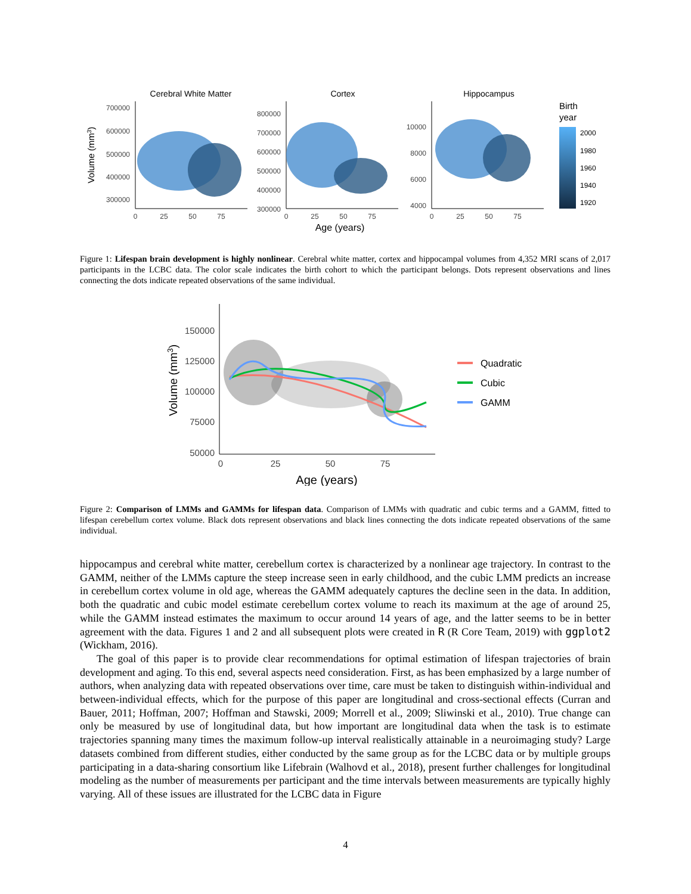Cerebral White Matter
Cortex
Hippocampus
700000
600000
500000
400000
300000
800000
700000
600000
500000
400000
300000
10000
8000
6000
4000
0
25
50
75
0
25
50
75
0
25
50
75
Age (years)
Volume (mm3)
Birth
year
2000
1980
1960
1940
1920
Figure 1: Lifespan brain development is highly nonlinear. Cerebral white matter, cortex and hippocampal volumes from 4,352 MRI scans of 2,017 participants in the LCBC data. The color scale indicates the birth cohort to which the participant belongs. Dots represent observations and lines connecting the dots indicate repeated observations of the same individual.
150000
125000
100000
75000
50000
0
25
50
75
Age (years)
Volume (mm3)
Quadratic
Cubic
GAMM
Figure 2: Comparison of LMMs and GAMMs for lifespan data. Comparison of LMMs with quadratic and cubic terms and a GAMM, fitted to lifespan cerebellum cortex volume. Black dots represent observations and black lines connecting the dots indicate repeated observations of the same individual.
hippocampus and cerebral white matter, cerebellum cortex is characterized by a nonlinear age trajectory. In contrast to the GAMM, neither of the LMMs capture the steep increase seen in early childhood, and the cubic LMM predicts an increase in cerebellum cortex volume in old age, whereas the GAMM adequately captures the decline seen in the data. In addition, both the quadratic and cubic model estimate cerebellum cortex volume to reach its maximum at the age of around 25, while the GAMM instead estimates the maximum to occur around 14 years of age, and the latter seems to be in better agreement with the data. Figures 1 and 2 and all subsequent plots were created in R (R Core Team, 2019) with ggplot2 (Wickham, 2016).
The goal of this paper is to provide clear recommendations for optimal estimation of lifespan trajectories of brain development and aging. To this end, several aspects need consideration. First, as has been emphasized by a large number of authors, when analyzing data with repeated observations over time, care must be taken to distinguish within-individual and between-individual effects, which for the purpose of this paper are longitudinal and cross-sectional effects (Curran and Bauer, 2011; Hoffman, 2007; Hoffman and Stawski, 2009; Morrell et al., 2009; Sliwinski et al., 2010). True change can only be measured by use of longitudinal data, but how important are longitudinal data when the task is to estimate trajectories spanning many times the maximum follow-up interval realistically attainable in a neuroimaging study? Large datasets combined from different studies, either conducted by the same group as for the LCBC data or by multiple groups participating in a data-sharing consortium like Lifebrain (Walhovd et al., 2018), present further challenges for longitudinal modeling as the number of measurements per participant and the time intervals between measurements are typically highly varying. All of these issues are illustrated for the LCBC data in Figure
4